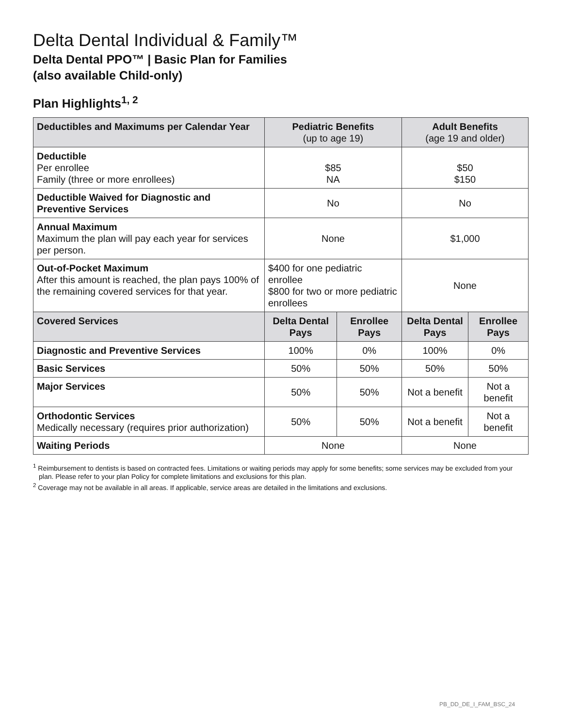Delta Dental Individual & Family™
Delta Dental PPO™ | Basic Plan for Families
(also available Child-only)
Plan Highlights<sup>1, 2</sup>
| Deductibles and Maximums per Calendar Year | Pediatric Benefits (up to age 19) | | Adult Benefits (age 19 and older) | |
| --- | --- | --- | --- | --- |
| Deductible Per enrollee Family (three or more enrollees) | $85 NA | | $50 $150 | |
| Deductible Waived for Diagnostic and Preventive Services | No | | No | |
| Annual Maximum Maximum the plan will pay each year for services per person. | None | | $1,000 | |
| Out-of-Pocket Maximum After this amount is reached, the plan pays 100% of the remaining covered services for that year. | $400 for one pediatric enrollee $800 for two or more pediatric enrollees | | None | |
| Covered Services | Delta Dental Pays | Enrollee Pays | Delta Dental Pays | Enrollee Pays |
| Diagnostic and Preventive Services | 100% | 0% | 100% | 0% |
| Basic Services | 50% | 50% | 50% | 50% |
| Major Services | 50% | 50% | Not a benefit | Not a benefit |
| Orthodontic Services Medically necessary (requires prior authorization) | 50% | 50% | Not a benefit | Not a benefit |
| Waiting Periods | None | | None | |
<sup>1</sup> Reimbursement to dentists is based on contracted fees. Limitations or waiting periods may apply for some benefits; some services may be excluded from your plan. Please refer to your plan Policy for complete limitations and exclusions for this plan.
<sup>2</sup> Coverage may not be available in all areas. If applicable, service areas are detailed in the limitations and exclusions.
PB_DD_DE_I_FAM_BSC_24